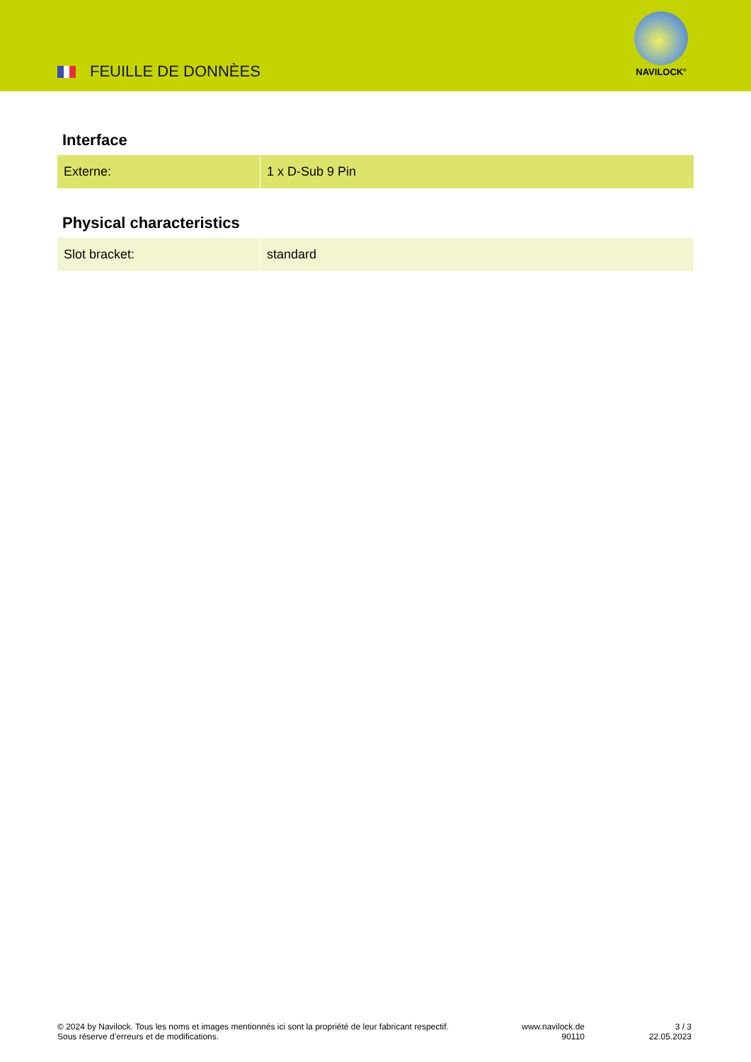FEUILLE DE DONNÈES
NAVILOCK<sup>®</sup>
Interface
| Externe: | 1 x D-Sub 9 Pin |
Physical characteristics
| Slot bracket: | standard |
© 2024 by Navilock. Tous les noms et images mentionnés ici sont la propriété de leur fabricant respectif. Sous réserve d’erreurs et de modifications.
www.navilock.de
90110
3 / 3
22.05.2023